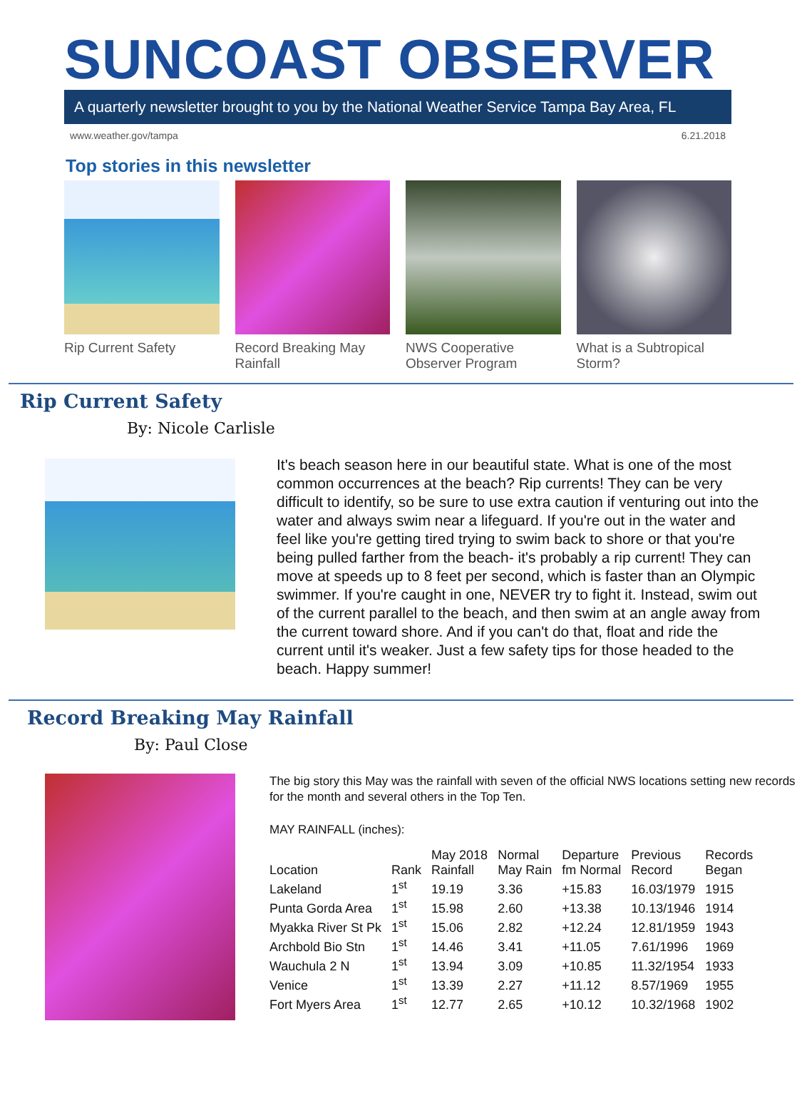SUNCOAST OBSERVER
A quarterly newsletter brought to you by the National Weather Service Tampa Bay Area, FL
www.weather.gov/tampa 6.21.2018
Top stories in this newsletter
Rip Current Safety Record Breaking May Rainfall
NWS Cooperative Observer Program
What is a Subtropical Storm?
Rip Current Safety
By: Nicole Carlisle
It's beach season here in our beautiful state. What is one of the most common occurrences at the beach? Rip currents! They can be very difficult to identify, so be sure to use extra caution if venturing out into the water and always swim near a lifeguard. If you're out in the water and feel like you're getting tired trying to swim back to shore or that you're being pulled farther from the beach- it's probably a rip current! They can move at speeds up to 8 feet per second, which is faster than an Olympic swimmer. If you're caught in one, NEVER try to fight it. Instead, swim out of the current parallel to the beach, and then swim at an angle away from the current toward shore. And if you can't do that, float and ride the current until it's weaker. Just a few safety tips for those headed to the beach. Happy summer!
Record Breaking May Rainfall
By: Paul Close
The big story this May was the rainfall with seven of the official NWS locations setting new records for the month and several others in the Top Ten.
MAY RAINFALL (inches):
| Location | Rank | May 2018 Rainfall | Normal May Rain | Departure fm Normal | Previous Record | Records Began |
| --- | --- | --- | --- | --- | --- | --- |
| Lakeland | 1<sup>st</sup> | 19.19 | 3.36 | +15.83 | 16.03/1979 | 1915 |
| Punta Gorda Area | 1<sup>st</sup> | 15.98 | 2.60 | +13.38 | 10.13/1946 | 1914 |
| Myakka River St Pk | 1<sup>st</sup> | 15.06 | 2.82 | +12.24 | 12.81/1959 | 1943 |
| Archbold Bio Stn | 1<sup>st</sup> | 14.46 | 3.41 | +11.05 | 7.61/1996 | 1969 |
| Wauchula 2 N | 1<sup>st</sup> | 13.94 | 3.09 | +10.85 | 11.32/1954 | 1933 |
| Venice | 1<sup>st</sup> | 13.39 | 2.27 | +11.12 | 8.57/1969 | 1955 |
| Fort Myers Area | 1<sup>st</sup> | 12.77 | 2.65 | +10.12 | 10.32/1968 | 1902 |